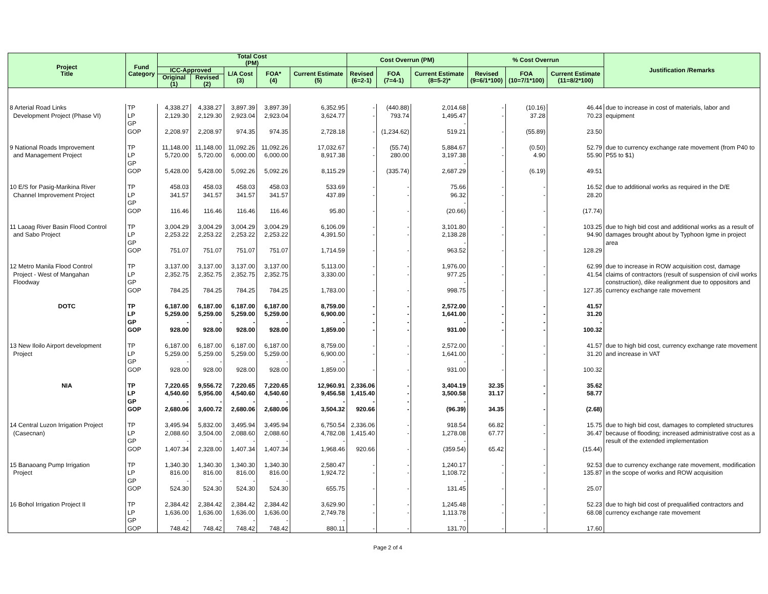| Project Title | Fund Category | Total Cost (PM) | | | | | Cost Overrun (PM) | | | % Cost Overrun | | | Justification /Remarks |
| --- | --- | --- | --- | --- | --- | --- | --- | --- | --- | --- | --- | --- | --- |
| | | ICC-Approved | | L/A Cost (3) | FOA* (4) | Current Estimate (5) | Revised (6=2-1) | FOA (7=4-1) | Current Estimate (8=5-2)* | Revised (9=6/1*100) | FOA (10=7/1*100) | Current Estimate (11=8/2*100) | |
| | | Original (1) | Revised (2) | | | | | | | | | | |
| 8 Arterial Road Links Development Project (Phase VI) | TP LP GP GOP | 4,338.27 2,129.30 2,208.97 | 4,338.27 2,129.30 2,208.97 | 3,897.39 2,923.04 974.35 | 3,897.39 2,923.04 974.35 | 6,352.95 3,624.77 2,728.18 | - - - | (440.88) 793.74 (1,234.62) | 2,014.68 1,495.47 - 519.21 | - - - | (10.16) 37.28 (55.89) | 46.44 70.23 23.50 | due to increase in cost of materials, labor and equipment |
| 9 National Roads Improvement and Management Project | TP LP GP GOP | 11,148.00 5,720.00 5,428.00 | 11,148.00 5,720.00 5,428.00 | 11,092.26 6,000.00 5,092.26 | 11,092.26 6,000.00 5,092.26 | 17,032.67 8,917.38 8,115.29 | - - - | (55.74) 280.00 (335.74) | 5,884.67 3,197.38 - 2,687.29 | - - - | (0.50) 4.90 (6.19) | 52.79 55.90 49.51 | due to currency exchange rate movement (from P40 to P55 to $1) |
| 10 E/S for Pasig-Marikina River Channel Improvement Project | TP LP GP GOP | 458.03 341.57 116.46 | 458.03 341.57 116.46 | 458.03 341.57 116.46 | 458.03 341.57 116.46 | 533.69 437.89 95.80 | - - - | - - - | 75.66 96.32 - (20.66) | - - - | - - - | 16.52 28.20 (17.74) | due to additional works as required in the D/E |
| 11 Laoag River Basin Flood Control and Sabo Project | TP LP GP GOP | 3,004.29 2,253.22 751.07 | 3,004.29 2,253.22 751.07 | 3,004.29 2,253.22 751.07 | 3,004.29 2,253.22 751.07 | 6,106.09 4,391.50 1,714.59 | - - - | - - - | 3,101.80 2,138.28 - 963.52 | - - - | - - - | 103.25 94.90 128.29 | due to high bid cost and additional works as a result of damages brought about by Typhoon Igme in project area |
| 12 Metro Manila Flood Control Project - West of Mangahan Floodway | TP LP GP GOP | 3,137.00 2,352.75 784.25 | 3,137.00 2,352.75 784.25 | 3,137.00 2,352.75 784.25 | 3,137.00 2,352.75 784.25 | 5,113.00 3,330.00 1,783.00 | - - - | - - - | 1,976.00 977.25 - 998.75 | - - - | - - - | 62.99 41.54 127.35 | due to increase in ROW acquisition cost, damage claims of contractors (result of suspension of civil works construction), dike realignment due to oppositors and currency exchange rate movement |
| DOTC | TP LP GP GOP | 6,187.00 5,259.00 - 928.00 | 6,187.00 5,259.00 - 928.00 | 6,187.00 5,259.00 - 928.00 | 6,187.00 5,259.00 - 928.00 | 8,759.00 6,900.00 - 1,859.00 | - - - - | - - - - | 2,572.00 1,641.00 - 931.00 | - - - - | - - - - | 41.57 31.20 - 100.32 | |
| 13 New Iloilo Airport development Project | TP LP GP GOP | 6,187.00 5,259.00 - 928.00 | 6,187.00 5,259.00 - 928.00 | 6,187.00 5,259.00 928.00 | 6,187.00 5,259.00 - 928.00 | 8,759.00 6,900.00 - 1,859.00 | - - - | - - - | 2,572.00 1,641.00 - 931.00 | - - - | - - - | 41.57 31.20 100.32 | due to high bid cost, currency exchange rate movement and increase in VAT |
| NIA | TP LP GP GOP | 7,220.65 4,540.60 - 2,680.06 | 9,556.72 5,956.00 - 3,600.72 | 7,220.65 4,540.60 - 2,680.06 | 7,220.65 4,540.60 - 2,680.06 | 12,960.91 9,456.58 - 3,504.32 | 2,336.06 1,415.40 - 920.66 | - - - - | 3,404.19 3,500.58 - (96.39) | 32.35 31.17 34.35 | - - - | 35.62 58.77 (2.68) | |
| 14 Central Luzon Irrigation Project (Casecnan) | TP LP GP GOP | 3,495.94 2,088.60 - 1,407.34 | 5,832.00 3,504.00 - 2,328.00 | 3,495.94 2,088.60 - 1,407.34 | 3,495.94 2,088.60 - 1,407.34 | 6,750.54 4,782.08 - 1,968.46 | 2,336.06 1,415.40 920.66 | - - - | 918.54 1,278.08 - (359.54) | 66.82 67.77 65.42 | - - - | 15.75 36.47 (15.44) | due to high bid cost, damages to completed structures because of flooding; increased administrative cost as a result of the extended implementation |
| 15 Banaoang Pump Irrigation Project | TP LP GP GOP | 1,340.30 816.00 - 524.30 | 1,340.30 816.00 - 524.30 | 1,340.30 816.00 - 524.30 | 1,340.30 816.00 - 524.30 | 2,580.47 1,924.72 655.75 | - - - | - - - | 1,240.17 1,108.72 - 131.45 | - - - | - - - | 92.53 135.87 25.07 | due to currency exchange rate movement, modification in the scope of works and ROW acquisition |
| 16 Bohol Irrigation Project II | TP LP GP GOP | 2,384.42 1,636.00 - 748.42 | 2,384.42 1,636.00 - 748.42 | 2,384.42 1,636.00 - 748.42 | 2,384.42 1,636.00 - 748.42 | 3,629.90 2,749.78 - 880.11 | - - - | - - - | 1,245.48 1,113.78 - 131.70 | - - - | - - - | 52.23 68.08 17.60 | due to high bid cost of prequalified contractors and currency exchange rate movement |
Page 2 of 4